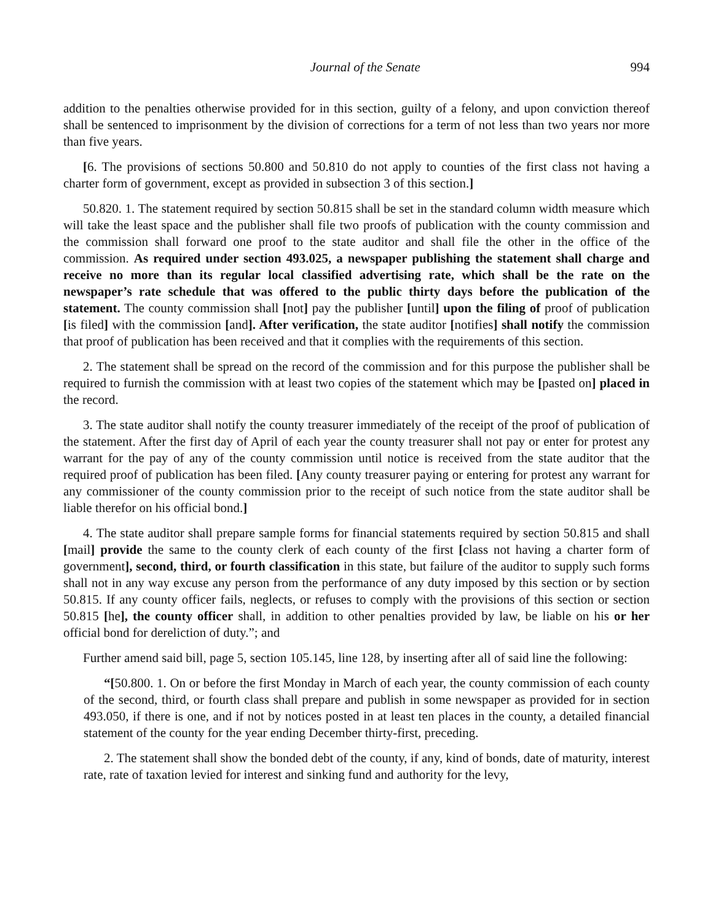Journal of the Senate 994
addition to the penalties otherwise provided for in this section, guilty of a felony, and upon conviction thereof shall be sentenced to imprisonment by the division of corrections for a term of not less than two years nor more than five years.
[6. The provisions of sections 50.800 and 50.810 do not apply to counties of the first class not having a charter form of government, except as provided in subsection 3 of this section.]
50.820. 1. The statement required by section 50.815 shall be set in the standard column width measure which will take the least space and the publisher shall file two proofs of publication with the county commission and the commission shall forward one proof to the state auditor and shall file the other in the office of the commission. As required under section 493.025, a newspaper publishing the statement shall charge and receive no more than its regular local classified advertising rate, which shall be the rate on the newspaper’s rate schedule that was offered to the public thirty days before the publication of the statement. The county commission shall [not] pay the publisher [until] upon the filing of proof of publication [is filed] with the commission [and]. After verification, the state auditor [notifies] shall notify the commission that proof of publication has been received and that it complies with the requirements of this section.
2. The statement shall be spread on the record of the commission and for this purpose the publisher shall be required to furnish the commission with at least two copies of the statement which may be [pasted on] placed in the record.
3. The state auditor shall notify the county treasurer immediately of the receipt of the proof of publication of the statement. After the first day of April of each year the county treasurer shall not pay or enter for protest any warrant for the pay of any of the county commission until notice is received from the state auditor that the required proof of publication has been filed. [Any county treasurer paying or entering for protest any warrant for any commissioner of the county commission prior to the receipt of such notice from the state auditor shall be liable therefor on his official bond.]
4. The state auditor shall prepare sample forms for financial statements required by section 50.815 and shall [mail] provide the same to the county clerk of each county of the first [class not having a charter form of government], second, third, or fourth classification in this state, but failure of the auditor to supply such forms shall not in any way excuse any person from the performance of any duty imposed by this section or by section 50.815. If any county officer fails, neglects, or refuses to comply with the provisions of this section or section 50.815 [he], the county officer shall, in addition to other penalties provided by law, be liable on his or her official bond for dereliction of duty.”; and
Further amend said bill, page 5, section 105.145, line 128, by inserting after all of said line the following:
“[50.800. 1. On or before the first Monday in March of each year, the county commission of each county of the second, third, or fourth class shall prepare and publish in some newspaper as provided for in section 493.050, if there is one, and if not by notices posted in at least ten places in the county, a detailed financial statement of the county for the year ending December thirty-first, preceding.
2. The statement shall show the bonded debt of the county, if any, kind of bonds, date of maturity, interest rate, rate of taxation levied for interest and sinking fund and authority for the levy,